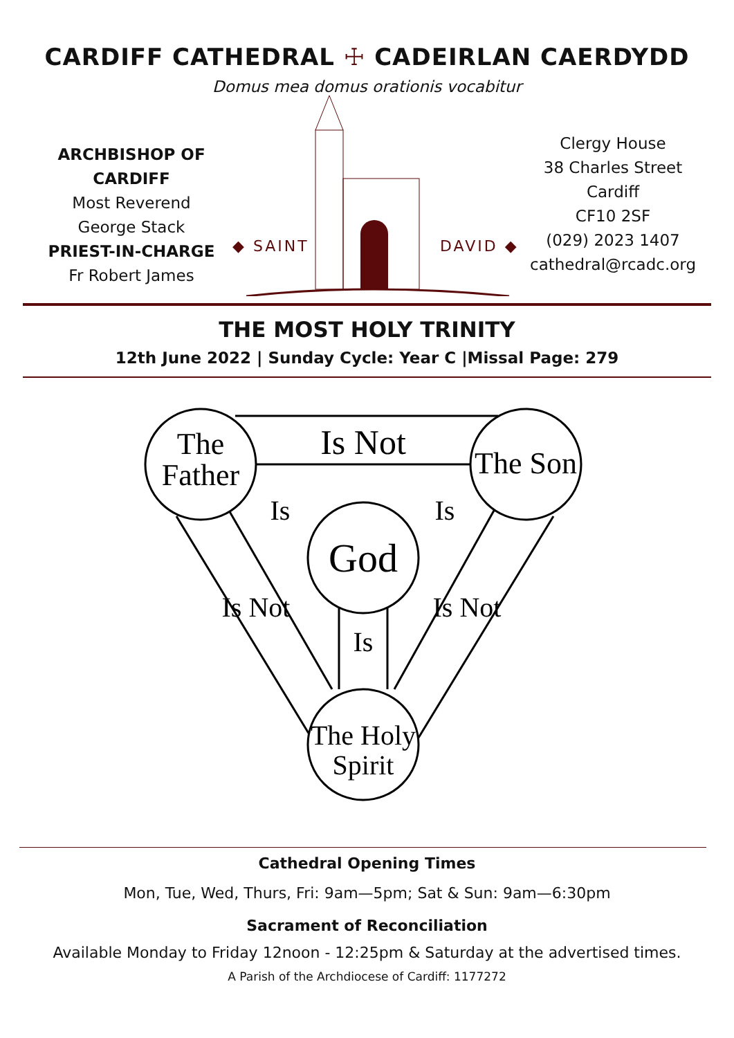CARDIFF CATHEDRAL ☩ CADEIRLAN CAERDYDD
Domus mea domus orationis vocabitur
ARCHBISHOP OF CARDIFF
Most Reverend
George Stack
PRIEST-IN-CHARGE
Fr Robert James
◆ SAINT
DAVID ◆
Clergy House
38 Charles Street
Cardiff
CF10 2SF
(029) 2023 1407
cathedral@rcadc.org
THE MOST HOLY TRINITY
12th June 2022 | Sunday Cycle: Year C |Missal Page: 279
The
Father
The Son
God
The Holy
Spirit
Is Not
Is
Is
Is
Is Not
Is Not
Cathedral Opening Times
Mon, Tue, Wed, Thurs, Fri: 9am—5pm; Sat & Sun: 9am—6:30pm
Sacrament of Reconciliation
Available Monday to Friday 12noon - 12:25pm & Saturday at the advertised times.
A Parish of the Archdiocese of Cardiff: 1177272